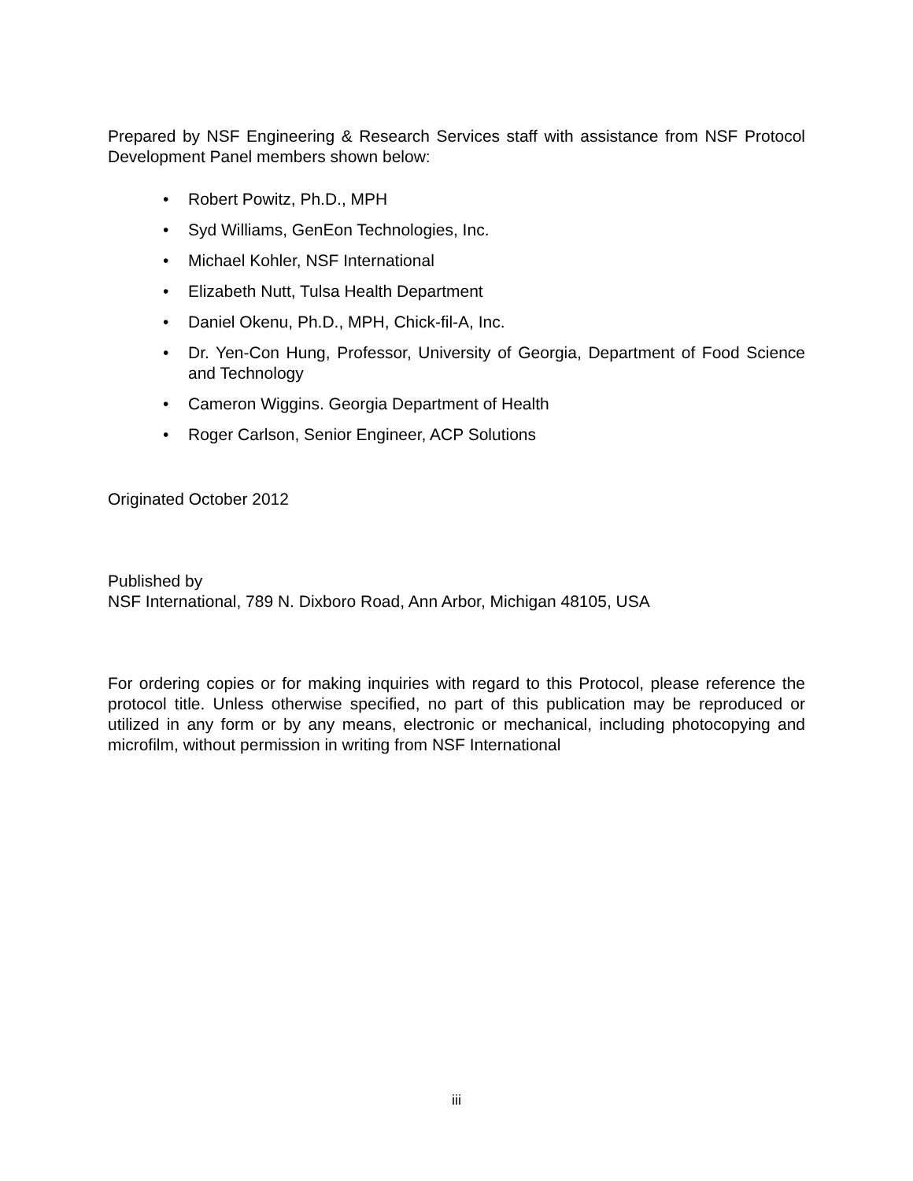Prepared by NSF Engineering & Research Services staff with assistance from NSF Protocol Development Panel members shown below:
• Robert Powitz, Ph.D., MPH
• Syd Williams, GenEon Technologies, Inc.
• Michael Kohler, NSF International
• Elizabeth Nutt, Tulsa Health Department
• Daniel Okenu, Ph.D., MPH, Chick-fil-A, Inc.
• Dr. Yen-Con Hung, Professor, University of Georgia, Department of Food Science and Technology
• Cameron Wiggins. Georgia Department of Health
• Roger Carlson, Senior Engineer, ACP Solutions
Originated October 2012
Published by
NSF International, 789 N. Dixboro Road, Ann Arbor, Michigan 48105, USA
For ordering copies or for making inquiries with regard to this Protocol, please reference the protocol title. Unless otherwise specified, no part of this publication may be reproduced or utilized in any form or by any means, electronic or mechanical, including photocopying and microfilm, without permission in writing from NSF International
iii